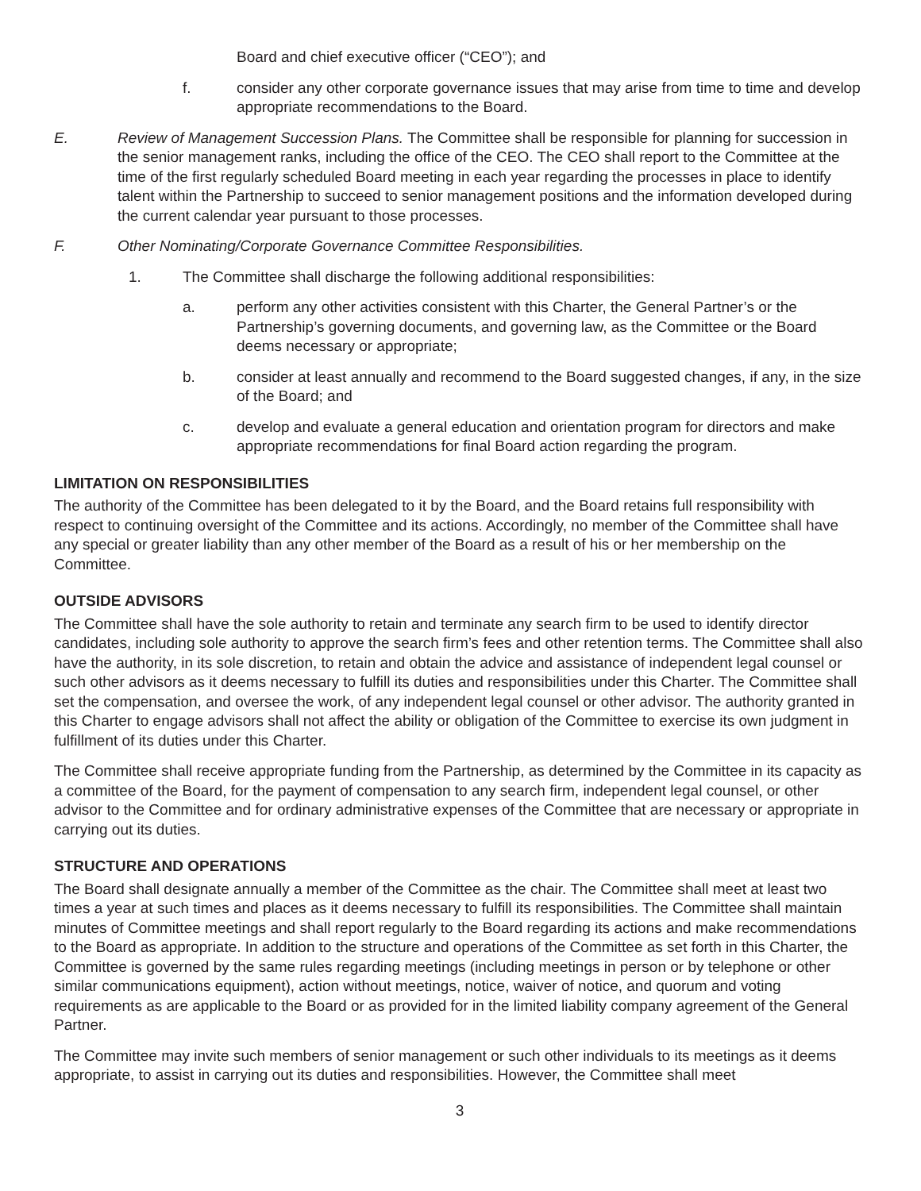Board and chief executive officer (“CEO”); and
f. consider any other corporate governance issues that may arise from time to time and develop appropriate recommendations to the Board.
E. Review of Management Succession Plans. The Committee shall be responsible for planning for succession in the senior management ranks, including the office of the CEO. The CEO shall report to the Committee at the time of the first regularly scheduled Board meeting in each year regarding the processes in place to identify talent within the Partnership to succeed to senior management positions and the information developed during the current calendar year pursuant to those processes.
F. Other Nominating/Corporate Governance Committee Responsibilities.
1. The Committee shall discharge the following additional responsibilities:
a. perform any other activities consistent with this Charter, the General Partner’s or the Partnership’s governing documents, and governing law, as the Committee or the Board deems necessary or appropriate;
b. consider at least annually and recommend to the Board suggested changes, if any, in the size of the Board; and
c. develop and evaluate a general education and orientation program for directors and make appropriate recommendations for final Board action regarding the program.
LIMITATION ON RESPONSIBILITIES
The authority of the Committee has been delegated to it by the Board, and the Board retains full responsibility with respect to continuing oversight of the Committee and its actions. Accordingly, no member of the Committee shall have any special or greater liability than any other member of the Board as a result of his or her membership on the Committee.
OUTSIDE ADVISORS
The Committee shall have the sole authority to retain and terminate any search firm to be used to identify director candidates, including sole authority to approve the search firm’s fees and other retention terms. The Committee shall also have the authority, in its sole discretion, to retain and obtain the advice and assistance of independent legal counsel or such other advisors as it deems necessary to fulfill its duties and responsibilities under this Charter. The Committee shall set the compensation, and oversee the work, of any independent legal counsel or other advisor. The authority granted in this Charter to engage advisors shall not affect the ability or obligation of the Committee to exercise its own judgment in fulfillment of its duties under this Charter.
The Committee shall receive appropriate funding from the Partnership, as determined by the Committee in its capacity as a committee of the Board, for the payment of compensation to any search firm, independent legal counsel, or other advisor to the Committee and for ordinary administrative expenses of the Committee that are necessary or appropriate in carrying out its duties.
STRUCTURE AND OPERATIONS
The Board shall designate annually a member of the Committee as the chair. The Committee shall meet at least two times a year at such times and places as it deems necessary to fulfill its responsibilities. The Committee shall maintain minutes of Committee meetings and shall report regularly to the Board regarding its actions and make recommendations to the Board as appropriate. In addition to the structure and operations of the Committee as set forth in this Charter, the Committee is governed by the same rules regarding meetings (including meetings in person or by telephone or other similar communications equipment), action without meetings, notice, waiver of notice, and quorum and voting requirements as are applicable to the Board or as provided for in the limited liability company agreement of the General Partner.
The Committee may invite such members of senior management or such other individuals to its meetings as it deems appropriate, to assist in carrying out its duties and responsibilities. However, the Committee shall meet
3